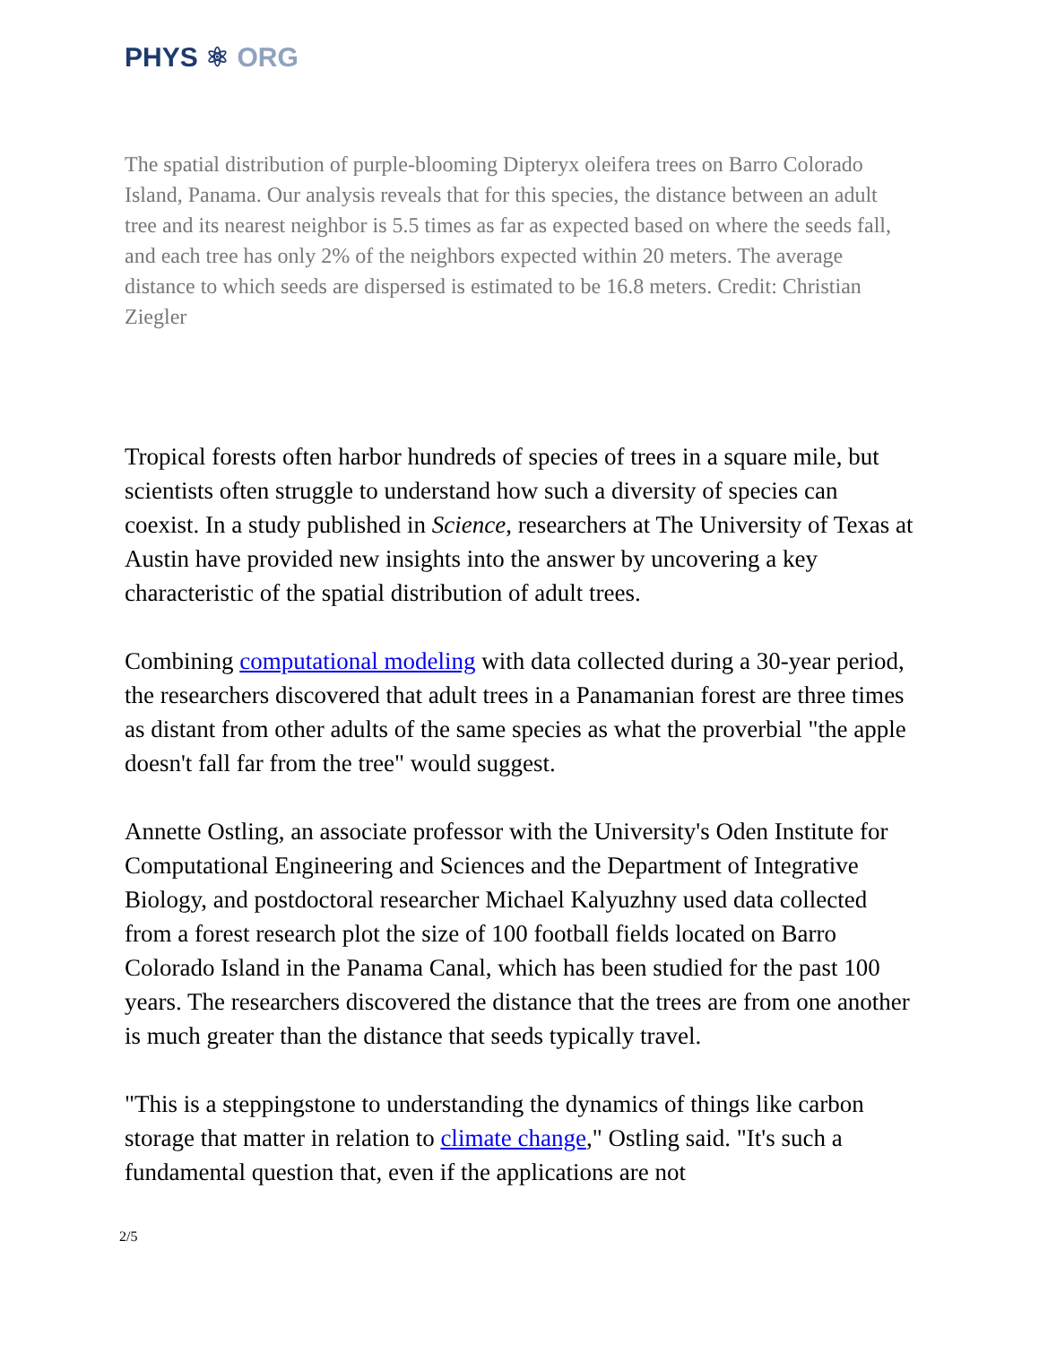PHYS ⚛ ORG
The spatial distribution of purple-blooming Dipteryx oleifera trees on Barro Colorado Island, Panama. Our analysis reveals that for this species, the distance between an adult tree and its nearest neighbor is 5.5 times as far as expected based on where the seeds fall, and each tree has only 2% of the neighbors expected within 20 meters. The average distance to which seeds are dispersed is estimated to be 16.8 meters. Credit: Christian Ziegler
Tropical forests often harbor hundreds of species of trees in a square mile, but scientists often struggle to understand how such a diversity of species can coexist. In a study published in Science, researchers at The University of Texas at Austin have provided new insights into the answer by uncovering a key characteristic of the spatial distribution of adult trees.
Combining computational modeling with data collected during a 30-year period, the researchers discovered that adult trees in a Panamanian forest are three times as distant from other adults of the same species as what the proverbial "the apple doesn't fall far from the tree" would suggest.
Annette Ostling, an associate professor with the University's Oden Institute for Computational Engineering and Sciences and the Department of Integrative Biology, and postdoctoral researcher Michael Kalyuzhny used data collected from a forest research plot the size of 100 football fields located on Barro Colorado Island in the Panama Canal, which has been studied for the past 100 years. The researchers discovered the distance that the trees are from one another is much greater than the distance that seeds typically travel.
"This is a steppingstone to understanding the dynamics of things like carbon storage that matter in relation to climate change," Ostling said. "It's such a fundamental question that, even if the applications are not
2/5